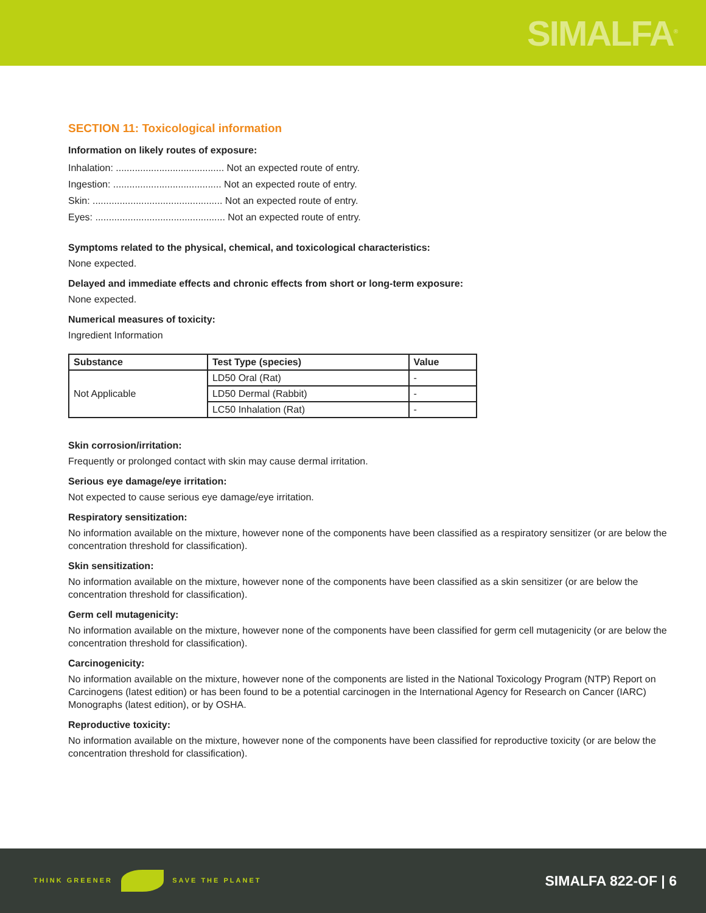SIMALFA<sup>®</sup>
SECTION 11: Toxicological information
Information on likely routes of exposure:
Inhalation: ........................................ Not an expected route of entry.
Ingestion: ........................................ Not an expected route of entry.
Skin: ................................................ Not an expected route of entry.
Eyes: ................................................ Not an expected route of entry.
Symptoms related to the physical, chemical, and toxicological characteristics:
None expected.
Delayed and immediate effects and chronic effects from short or long-term exposure:
None expected.
Numerical measures of toxicity:
Ingredient Information
| Substance | Test Type (species) | Value |
| --- | --- | --- |
| Not Applicable | LD50 Oral (Rat) | - |
| | LD50 Dermal (Rabbit) | - |
| | LC50 Inhalation (Rat) | - |
Skin corrosion/irritation:
Frequently or prolonged contact with skin may cause dermal irritation.
Serious eye damage/eye irritation:
Not expected to cause serious eye damage/eye irritation.
Respiratory sensitization:
No information available on the mixture, however none of the components have been classified as a respiratory sensitizer (or are below the concentration threshold for classification).
Skin sensitization:
No information available on the mixture, however none of the components have been classified as a skin sensitizer (or are below the concentration threshold for classification).
Germ cell mutagenicity:
No information available on the mixture, however none of the components have been classified for germ cell mutagenicity (or are below the concentration threshold for classification).
Carcinogenicity:
No information available on the mixture, however none of the components are listed in the National Toxicology Program (NTP) Report on Carcinogens (latest edition) or has been found to be a potential carcinogen in the International Agency for Research on Cancer (IARC) Monographs (latest edition), or by OSHA.
Reproductive toxicity:
No information available on the mixture, however none of the components have been classified for reproductive toxicity (or are below the concentration threshold for classification).
THINK GREENER SAVE THE PLANET
SIMALFA 822-OF | 6